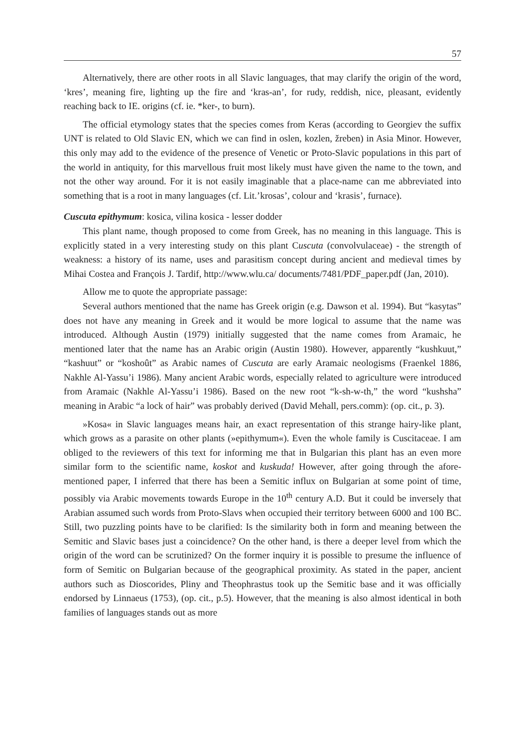57
Alternatively, there are other roots in all Slavic languages, that may clarify the origin of the word, ‘kres’, meaning fire, lighting up the fire and ‘kras-an’, for rudy, reddish, nice, pleasant, evidently reaching back to IE. origins (cf. ie. *ker-, to burn).
The official etymology states that the species comes from Keras (according to Georgiev the suffix UNT is related to Old Slavic EN, which we can find in oslen, kozlen, žreben) in Asia Minor. However, this only may add to the evidence of the presence of Venetic or Proto-Slavic populations in this part of the world in antiquity, for this marvellous fruit most likely must have given the name to the town, and not the other way around. For it is not easily imaginable that a place-name can me abbreviated into something that is a root in many languages (cf. Lit.’krosas’, colour and ‘krasis’, furnace).
Cuscuta epithymum: kosica, vilina kosica - lesser dodder
This plant name, though proposed to come from Greek, has no meaning in this language. This is explicitly stated in a very interesting study on this plant Cuscuta (convolvulaceae) - the strength of weakness: a history of its name, uses and parasitism concept during ancient and medieval times by Mihai Costea and François J. Tardif, http://www.wlu.ca/ documents/7481/PDF_paper.pdf (Jan, 2010).
Allow me to quote the appropriate passage:
Several authors mentioned that the name has Greek origin (e.g. Dawson et al. 1994). But “kasytas” does not have any meaning in Greek and it would be more logical to assume that the name was introduced. Although Austin (1979) initially suggested that the name comes from Aramaic, he mentioned later that the name has an Arabic origin (Austin 1980). However, apparently “kushkuut,” “kashuut” or “koshoût” as Arabic names of Cuscuta are early Aramaic neologisms (Fraenkel 1886, Nakhle Al-Yassu’i 1986). Many ancient Arabic words, especially related to agriculture were introduced from Aramaic (Nakhle Al-Yassu’i 1986). Based on the new root “k-sh-w-th,” the word “kushsha” meaning in Arabic “a lock of hair” was probably derived (David Mehall, pers.comm): (op. cit., p. 3).
»Kosa« in Slavic languages means hair, an exact representation of this strange hairy-like plant, which grows as a parasite on other plants (»epithymum«). Even the whole family is Cuscitaceae. I am obliged to the reviewers of this text for informing me that in Bulgarian this plant has an even more similar form to the scientific name, koskot and kuskuda! However, after going through the afore-mentioned paper, I inferred that there has been a Semitic influx on Bulgarian at some point of time, possibly via Arabic movements towards Europe in the 10<sup>th</sup> century A.D. But it could be inversely that Arabian assumed such words from Proto-Slavs when occupied their territory between 6000 and 100 BC. Still, two puzzling points have to be clarified: Is the similarity both in form and meaning between the Semitic and Slavic bases just a coincidence? On the other hand, is there a deeper level from which the origin of the word can be scrutinized? On the former inquiry it is possible to presume the influence of form of Semitic on Bulgarian because of the geographical proximity. As stated in the paper, ancient authors such as Dioscorides, Pliny and Theophrastus took up the Semitic base and it was officially endorsed by Linnaeus (1753), (op. cit., p.5). However, that the meaning is also almost identical in both families of languages stands out as more